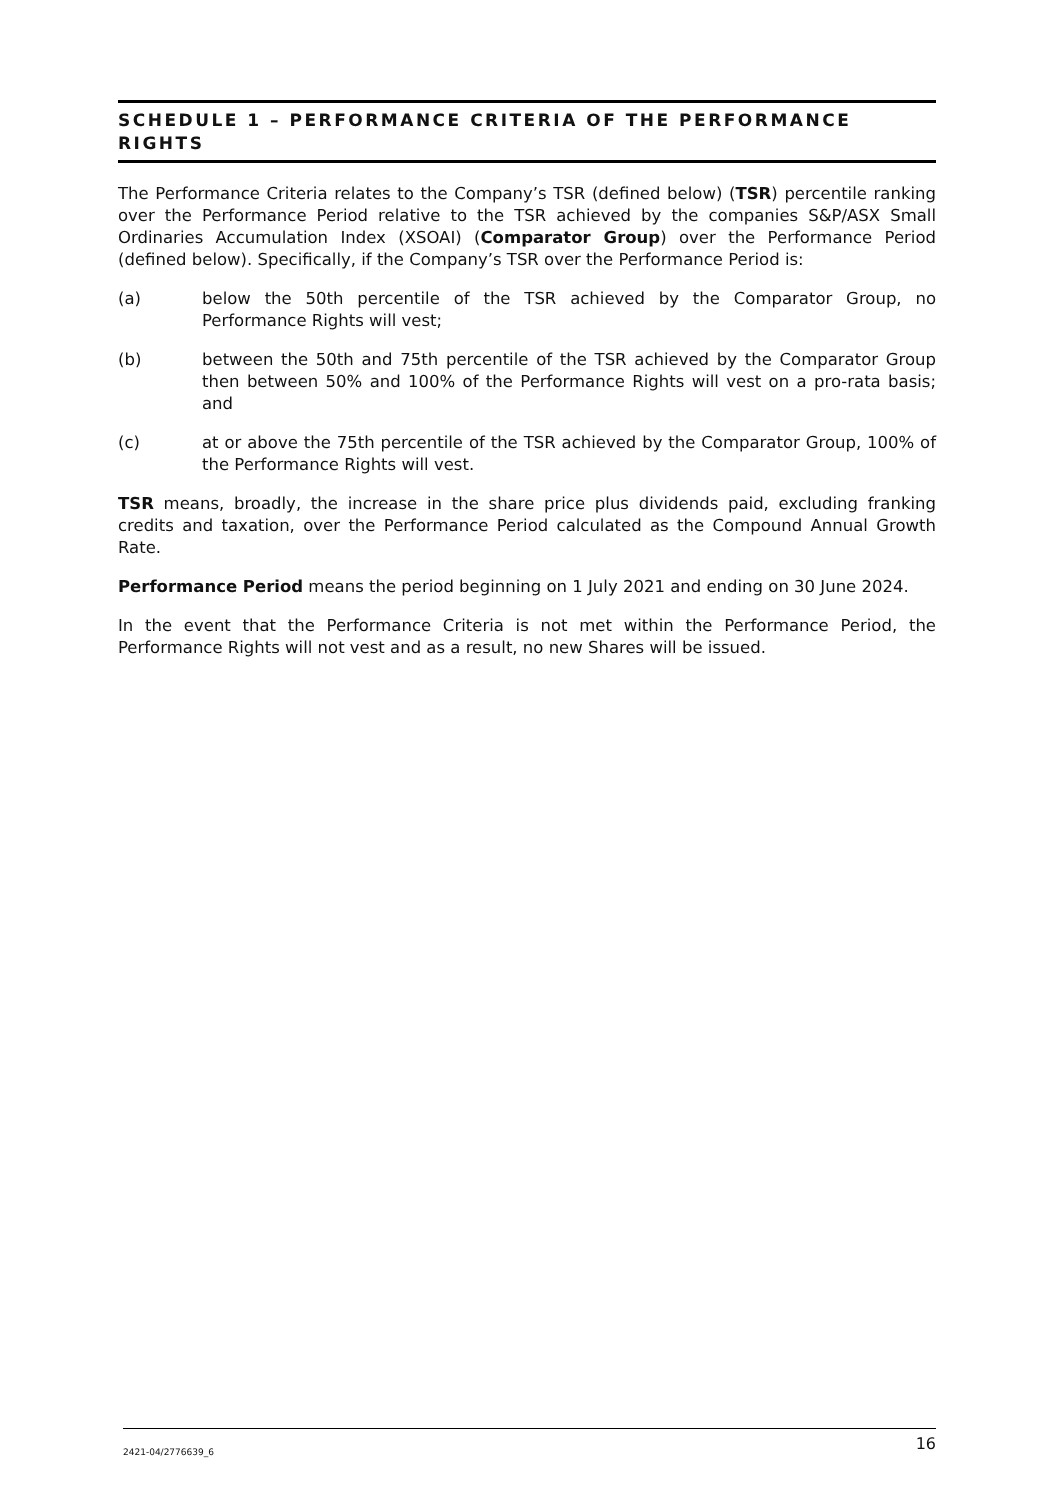SCHEDULE 1 – PERFORMANCE CRITERIA OF THE PERFORMANCE RIGHTS
The Performance Criteria relates to the Company’s TSR (defined below) (TSR) percentile ranking over the Performance Period relative to the TSR achieved by the companies S&P/ASX Small Ordinaries Accumulation Index (XSOAI) (Comparator Group) over the Performance Period (defined below). Specifically, if the Company’s TSR over the Performance Period is:
(a) below the 50th percentile of the TSR achieved by the Comparator Group, no Performance Rights will vest;
(b) between the 50th and 75th percentile of the TSR achieved by the Comparator Group then between 50% and 100% of the Performance Rights will vest on a pro-rata basis; and
(c) at or above the 75th percentile of the TSR achieved by the Comparator Group, 100% of the Performance Rights will vest.
TSR means, broadly, the increase in the share price plus dividends paid, excluding franking credits and taxation, over the Performance Period calculated as the Compound Annual Growth Rate.
Performance Period means the period beginning on 1 July 2021 and ending on 30 June 2024.
In the event that the Performance Criteria is not met within the Performance Period, the Performance Rights will not vest and as a result, no new Shares will be issued.
2421-04/2776639_6 16